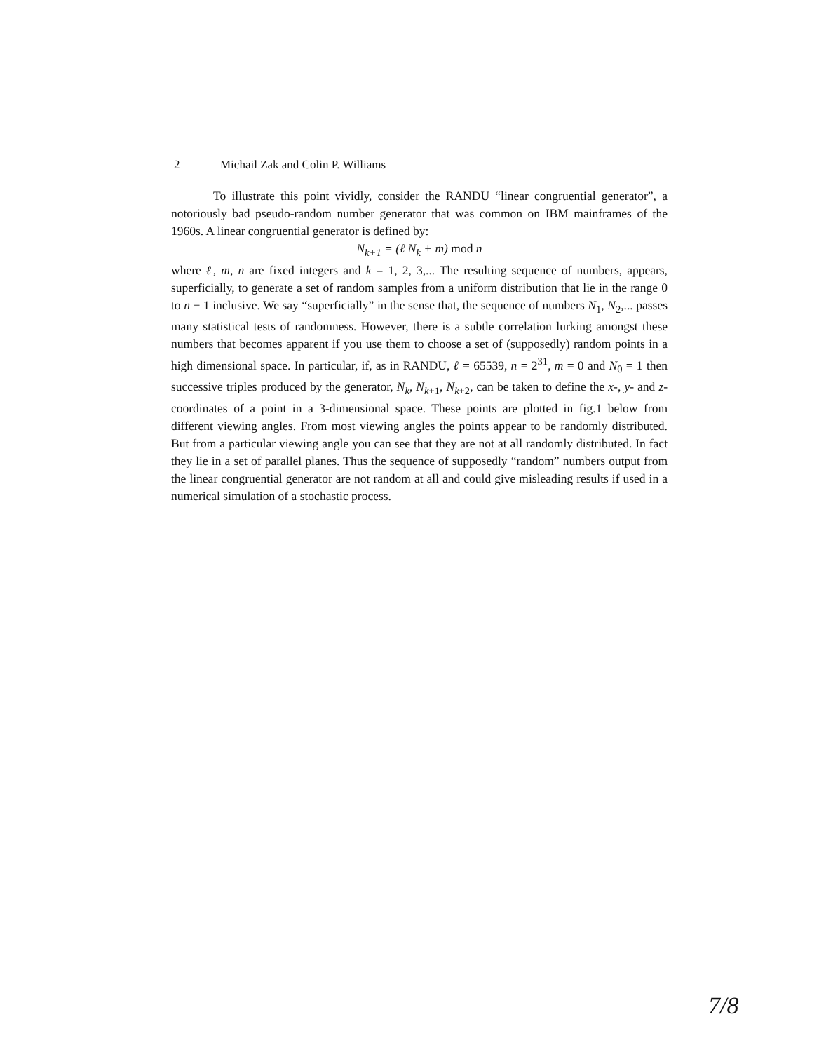2 Michail Zak and Colin P. Williams
To illustrate this point vividly, consider the RANDU “linear congruential generator”, a notoriously bad pseudo-random number generator that was common on IBM mainframes of the 1960s. A linear congruential generator is defined by:
N<sub>k+1</sub> = (ℓ N<sub>k</sub> + m) mod n
where ℓ, m, n are fixed integers and k = 1, 2, 3,... The resulting sequence of numbers, appears, superficially, to generate a set of random samples from a uniform distribution that lie in the range 0 to n − 1 inclusive. We say “superficially” in the sense that, the sequence of numbers N<sub>1</sub>, N<sub>2</sub>,... passes many statistical tests of randomness. However, there is a subtle correlation lurking amongst these numbers that becomes apparent if you use them to choose a set of (supposedly) random points in a high dimensional space. In particular, if, as in RANDU, ℓ = 65539, n = 2<sup>31</sup>, m = 0 and N<sub>0</sub> = 1 then successive triples produced by the generator, N<sub>k</sub>, N<sub>k+1</sub>, N<sub>k+2</sub>, can be taken to define the x-, y- and z-coordinates of a point in a 3-dimensional space. These points are plotted in fig.1 below from different viewing angles. From most viewing angles the points appear to be randomly distributed. But from a particular viewing angle you can see that they are not at all randomly distributed. In fact they lie in a set of parallel planes. Thus the sequence of supposedly “random” numbers output from the linear congruential generator are not random at all and could give misleading results if used in a numerical simulation of a stochastic process.
7/8